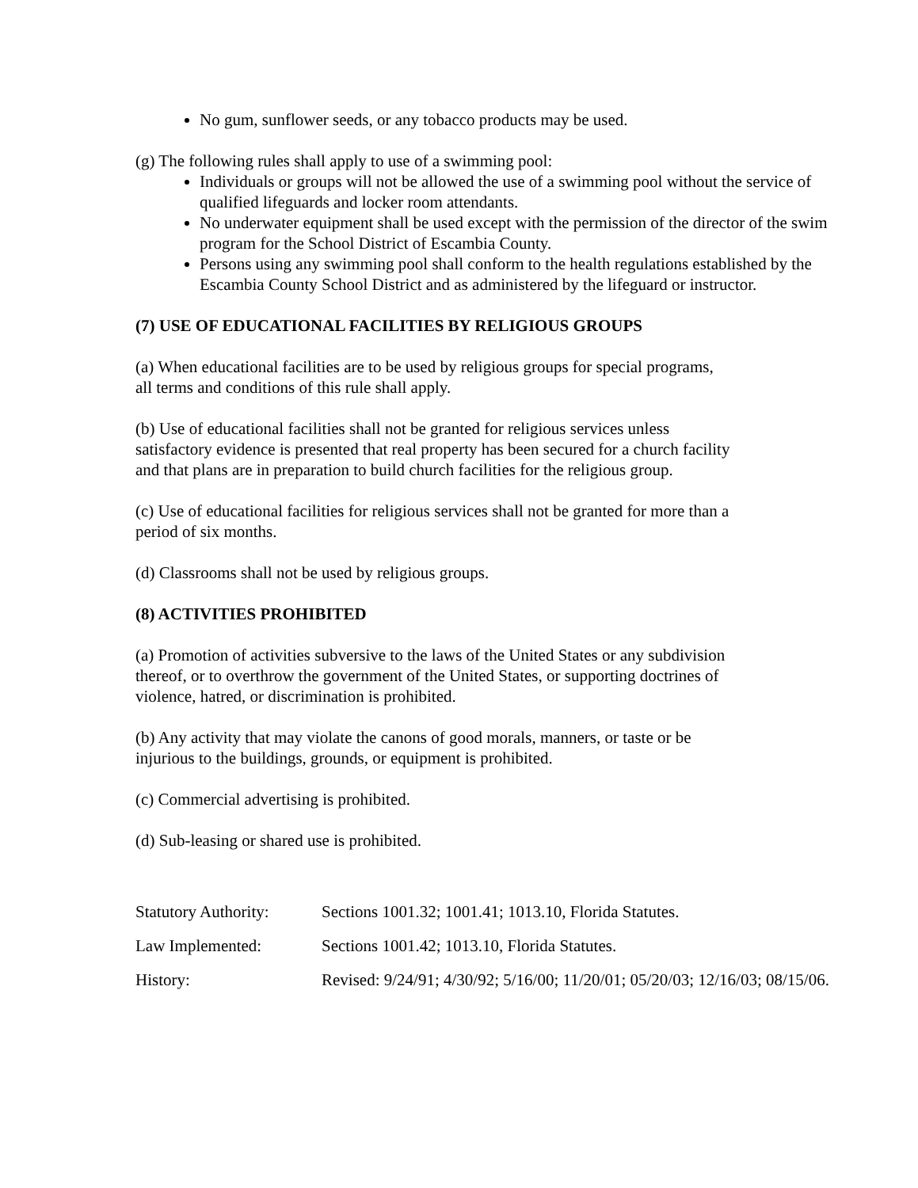No gum, sunflower seeds, or any tobacco products may be used.
(g) The following rules shall apply to use of a swimming pool:
Individuals or groups will not be allowed the use of a swimming pool without the service of qualified lifeguards and locker room attendants.
No underwater equipment shall be used except with the permission of the director of the swim program for the School District of Escambia County.
Persons using any swimming pool shall conform to the health regulations established by the Escambia County School District and as administered by the lifeguard or instructor.
(7) USE OF EDUCATIONAL FACILITIES BY RELIGIOUS GROUPS
(a) When educational facilities are to be used by religious groups for special programs,
all terms and conditions of this rule shall apply.
(b) Use of educational facilities shall not be granted for religious services unless
satisfactory evidence is presented that real property has been secured for a church facility
and that plans are in preparation to build church facilities for the religious group.
(c) Use of educational facilities for religious services shall not be granted for more than a
period of six months.
(d) Classrooms shall not be used by religious groups.
(8) ACTIVITIES PROHIBITED
(a) Promotion of activities subversive to the laws of the United States or any subdivision
thereof, or to overthrow the government of the United States, or supporting doctrines of
violence, hatred, or discrimination is prohibited.
(b) Any activity that may violate the canons of good morals, manners, or taste or be
injurious to the buildings, grounds, or equipment is prohibited.
(c) Commercial advertising is prohibited.
(d) Sub-leasing or shared use is prohibited.
Statutory Authority: Sections 1001.32; 1001.41; 1013.10, Florida Statutes.
Law Implemented: Sections 1001.42; 1013.10, Florida Statutes.
History: Revised: 9/24/91; 4/30/92; 5/16/00; 11/20/01; 05/20/03; 12/16/03; 08/15/06.